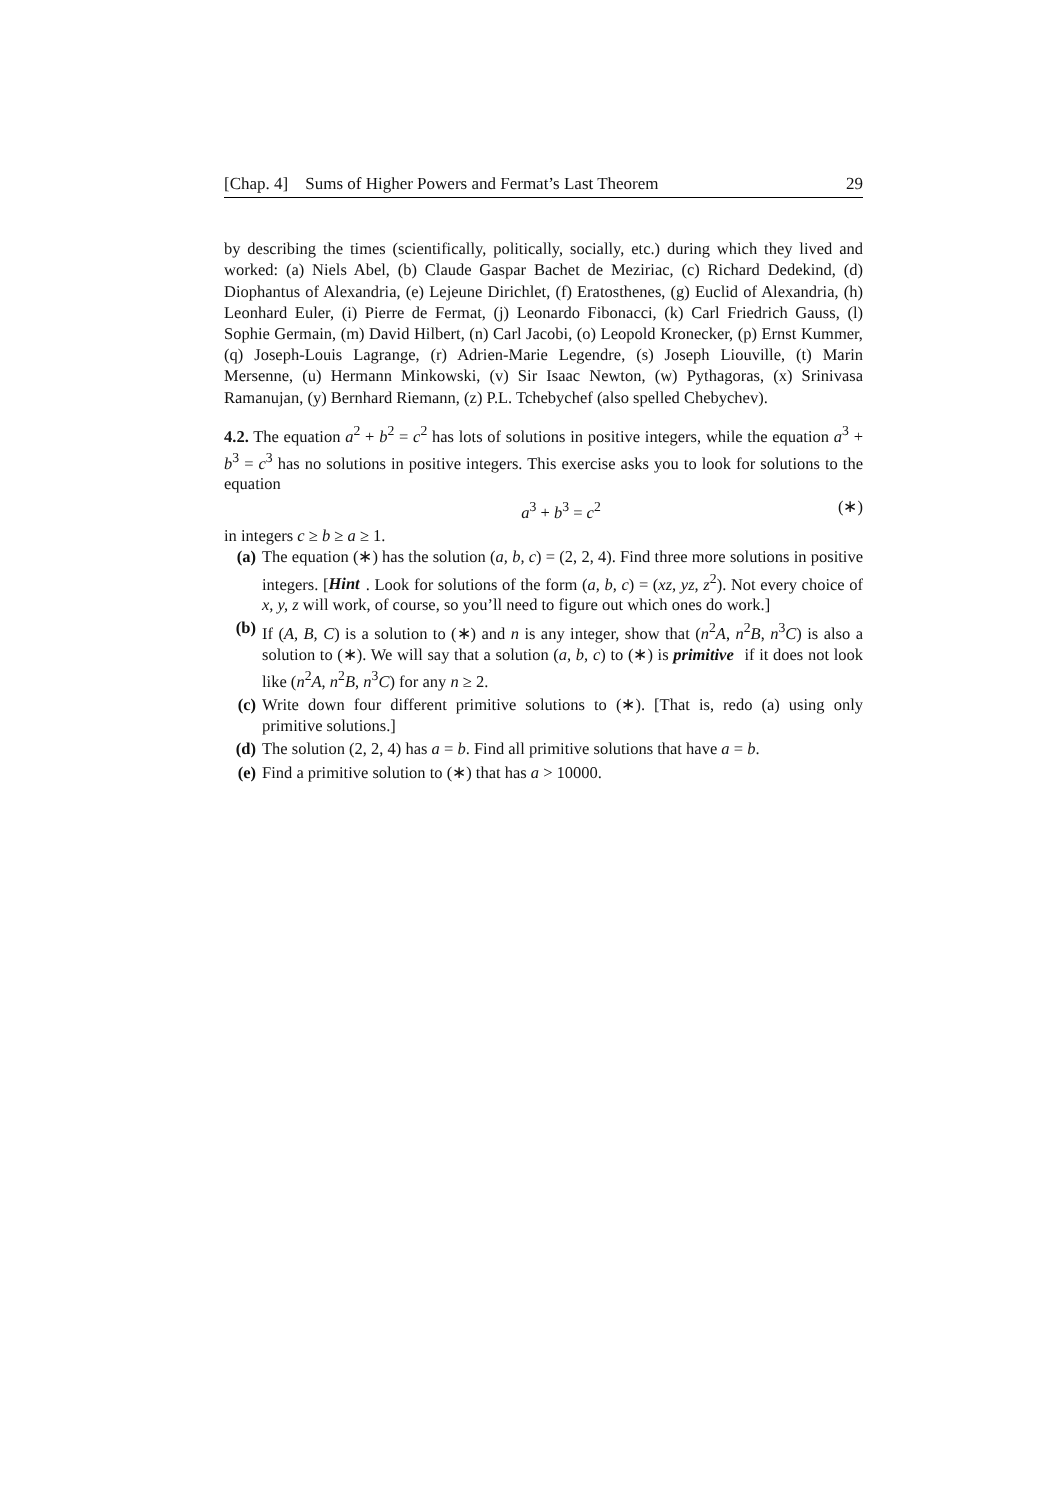[Chap. 4] Sums of Higher Powers and Fermat’s Last Theorem 29
by describing the times (scientifically, politically, socially, etc.) during which they lived and worked: (a) Niels Abel, (b) Claude Gaspar Bachet de Meziriac, (c) Richard Dedekind, (d) Diophantus of Alexandria, (e) Lejeune Dirichlet, (f) Eratosthenes, (g) Euclid of Alexandria, (h) Leonhard Euler, (i) Pierre de Fermat, (j) Leonardo Fibonacci, (k) Carl Friedrich Gauss, (l) Sophie Germain, (m) David Hilbert, (n) Carl Jacobi, (o) Leopold Kronecker, (p) Ernst Kummer, (q) Joseph-Louis Lagrange, (r) Adrien-Marie Legendre, (s) Joseph Liouville, (t) Marin Mersenne, (u) Hermann Minkowski, (v) Sir Isaac Newton, (w) Pythagoras, (x) Srinivasa Ramanujan, (y) Bernhard Riemann, (z) P.L. Tchebychef (also spelled Chebychev).
4.2. The equation a<sup>2</sup> + b<sup>2</sup> = c<sup>2</sup> has lots of solutions in positive integers, while the equation a<sup>3</sup> + b<sup>3</sup> = c<sup>3</sup> has no solutions in positive integers. This exercise asks you to look for solutions to the equation
a<sup>3</sup> + b<sup>3</sup> = c<sup>2</sup> (∗)
in integers c ≥ b ≥ a ≥ 1.
(a) The equation (∗) has the solution (a, b, c) = (2, 2, 4). Find three more solutions in positive integers. [Hint. Look for solutions of the form (a, b, c) = (xz, yz, z<sup>2</sup>). Not every choice of x, y, z will work, of course, so you’ll need to figure out which ones do work.]
(b) If (A, B, C) is a solution to (∗) and n is any integer, show that (n<sup>2</sup>A, n<sup>2</sup>B, n<sup>3</sup>C) is also a solution to (∗). We will say that a solution (a, b, c) to (∗) is primitive if it does not look like (n<sup>2</sup>A, n<sup>2</sup>B, n<sup>3</sup>C) for any n ≥ 2.
(c) Write down four different primitive solutions to (∗). [That is, redo (a) using only primitive solutions.]
(d) The solution (2, 2, 4) has a = b. Find all primitive solutions that have a = b.
(e) Find a primitive solution to (∗) that has a > 10000.